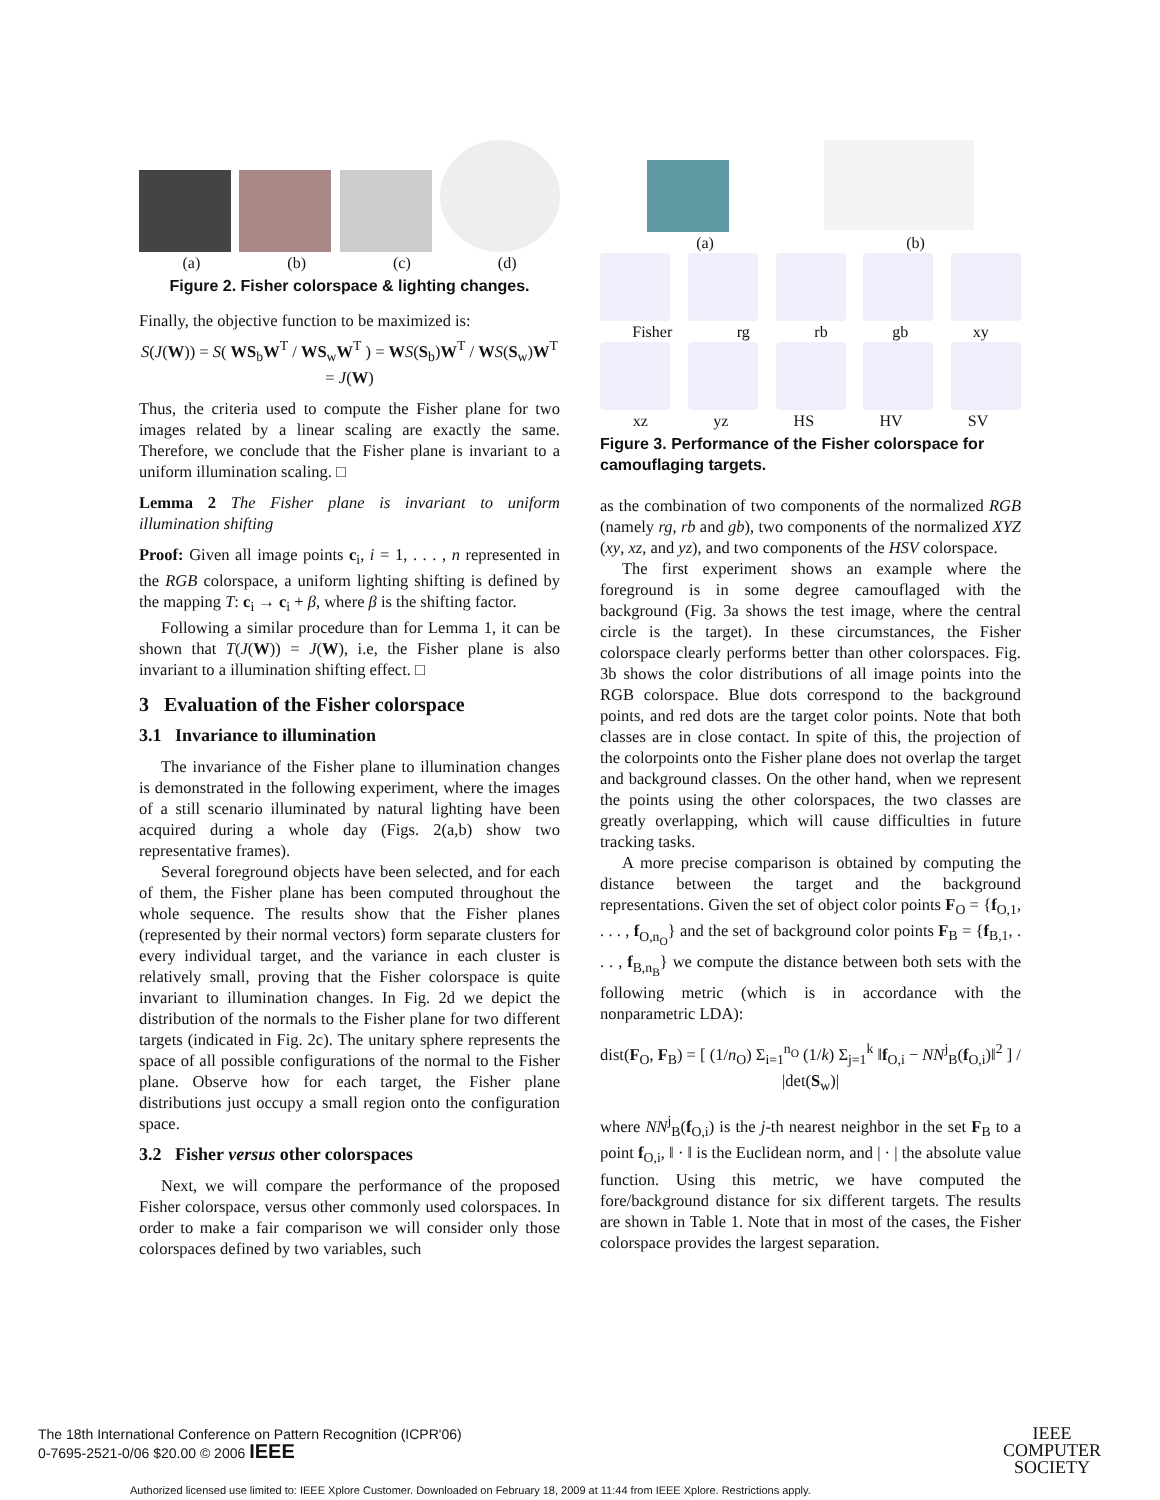(a) (b) (c) (d)
Figure 2. Fisher colorspace & lighting changes.
Finally, the objective function to be maximized is:
S(J(W)) = S( WS<sub>b</sub>W<sup>T</sup> / WS<sub>w</sub>W<sup>T</sup> ) = WS(S<sub>b</sub>)W<sup>T</sup> / WS(S<sub>w</sub>)W<sup>T</sup> = J(W)
Thus, the criteria used to compute the Fisher plane for two images related by a linear scaling are exactly the same. Therefore, we conclude that the Fisher plane is invariant to a uniform illumination scaling. □
Lemma 2 The Fisher plane is invariant to uniform illumination shifting
Proof: Given all image points c<sub>i</sub>, i = 1, . . . , n represented in the RGB colorspace, a uniform lighting shifting is defined by the mapping T: c<sub>i</sub> → c<sub>i</sub> + β, where β is the shifting factor.
Following a similar procedure than for Lemma 1, it can be shown that T(J(W)) = J(W), i.e, the Fisher plane is also invariant to a illumination shifting effect. □
3 Evaluation of the Fisher colorspace
3.1 Invariance to illumination
The invariance of the Fisher plane to illumination changes is demonstrated in the following experiment, where the images of a still scenario illuminated by natural lighting have been acquired during a whole day (Figs. 2(a,b) show two representative frames).
Several foreground objects have been selected, and for each of them, the Fisher plane has been computed throughout the whole sequence. The results show that the Fisher planes (represented by their normal vectors) form separate clusters for every individual target, and the variance in each cluster is relatively small, proving that the Fisher colorspace is quite invariant to illumination changes. In Fig. 2d we depict the distribution of the normals to the Fisher plane for two different targets (indicated in Fig. 2c). The unitary sphere represents the space of all possible configurations of the normal to the Fisher plane. Observe how for each target, the Fisher plane distributions just occupy a small region onto the configuration space.
3.2 Fisher versus other colorspaces
Next, we will compare the performance of the proposed Fisher colorspace, versus other commonly used colorspaces. In order to make a fair comparison we will consider only those colorspaces defined by two variables, such
(a) (b)
Fisher rg rb gb xy
xz yz HS HV SV
Figure 3. Performance of the Fisher colorspace for camouflaging targets.
as the combination of two components of the normalized RGB (namely rg, rb and gb), two components of the normalized XYZ (xy, xz, and yz), and two components of the HSV colorspace.
The first experiment shows an example where the foreground is in some degree camouflaged with the background (Fig. 3a shows the test image, where the central circle is the target). In these circumstances, the Fisher colorspace clearly performs better than other colorspaces. Fig. 3b shows the color distributions of all image points into the RGB colorspace. Blue dots correspond to the background points, and red dots are the target color points. Note that both classes are in close contact. In spite of this, the projection of the colorpoints onto the Fisher plane does not overlap the target and background classes. On the other hand, when we represent the points using the other colorspaces, the two classes are greatly overlapping, which will cause difficulties in future tracking tasks.
A more precise comparison is obtained by computing the distance between the target and the background representations. Given the set of object color points F<sub>O</sub> = {f<sub>O,1</sub>, . . . , f<sub>O,n<sub>O</sub></sub>} and the set of background color points F<sub>B</sub> = {f<sub>B,1</sub>, . . . , f<sub>B,n<sub>B</sub></sub>} we compute the distance between both sets with the following metric (which is in accordance with the nonparametric LDA):
dist(F<sub>O</sub>, F<sub>B</sub>) = [ (1/n<sub>O</sub>) Σ<sub>i=1</sub><sup>n<sub>O</sub></sup> (1/k) Σ<sub>j=1</sub><sup>k</sup> ‖f<sub>O,i</sub> − NN<sup>j</sup><sub>B</sub>(f<sub>O,i</sub>)‖<sup>2</sup> ] / |det(S<sub>w</sub>)|
where NN<sup>j</sup><sub>B</sub>(f<sub>O,i</sub>) is the j-th nearest neighbor in the set F<sub>B</sub> to a point f<sub>O,i</sub>, ‖ · ‖ is the Euclidean norm, and | · | the absolute value function. Using this metric, we have computed the fore/background distance for six different targets. The results are shown in Table 1. Note that in most of the cases, the Fisher colorspace provides the largest separation.
The 18th International Conference on Pattern Recognition (ICPR'06)
0-7695-2521-0/06 $20.00 © 2006 IEEE
IEEE
COMPUTER
SOCIETY
Authorized licensed use limited to: IEEE Xplore Customer. Downloaded on February 18, 2009 at 11:44 from IEEE Xplore. Restrictions apply.